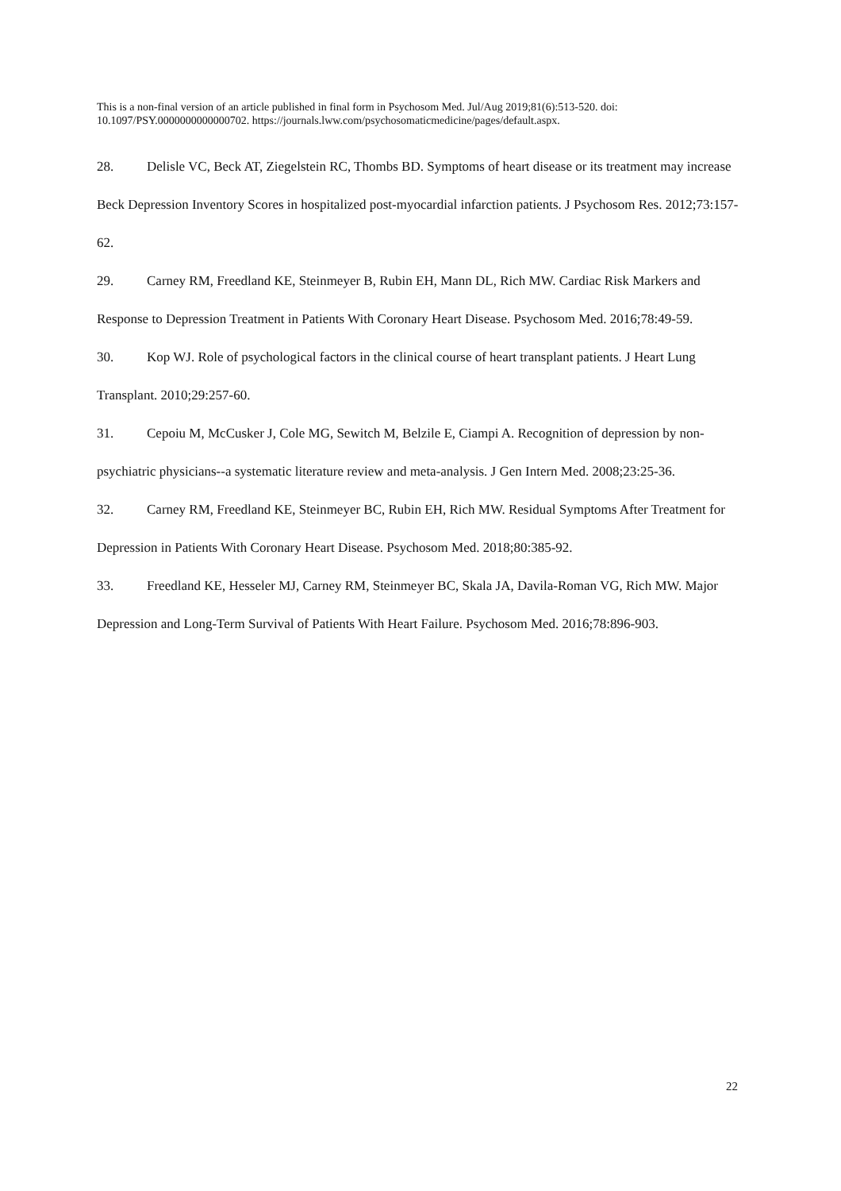This is a non-final version of an article published in final form in Psychosom Med. Jul/Aug 2019;81(6):513-520. doi: 10.1097/PSY.0000000000000702. https://journals.lww.com/psychosomaticmedicine/pages/default.aspx.
28. Delisle VC, Beck AT, Ziegelstein RC, Thombs BD. Symptoms of heart disease or its treatment may increase Beck Depression Inventory Scores in hospitalized post-myocardial infarction patients. J Psychosom Res. 2012;73:157-62.
29. Carney RM, Freedland KE, Steinmeyer B, Rubin EH, Mann DL, Rich MW. Cardiac Risk Markers and Response to Depression Treatment in Patients With Coronary Heart Disease. Psychosom Med. 2016;78:49-59.
30. Kop WJ. Role of psychological factors in the clinical course of heart transplant patients. J Heart Lung Transplant. 2010;29:257-60.
31. Cepoiu M, McCusker J, Cole MG, Sewitch M, Belzile E, Ciampi A. Recognition of depression by non-psychiatric physicians--a systematic literature review and meta-analysis. J Gen Intern Med. 2008;23:25-36.
32. Carney RM, Freedland KE, Steinmeyer BC, Rubin EH, Rich MW. Residual Symptoms After Treatment for Depression in Patients With Coronary Heart Disease. Psychosom Med. 2018;80:385-92.
33. Freedland KE, Hesseler MJ, Carney RM, Steinmeyer BC, Skala JA, Davila-Roman VG, Rich MW. Major Depression and Long-Term Survival of Patients With Heart Failure. Psychosom Med. 2016;78:896-903.
22